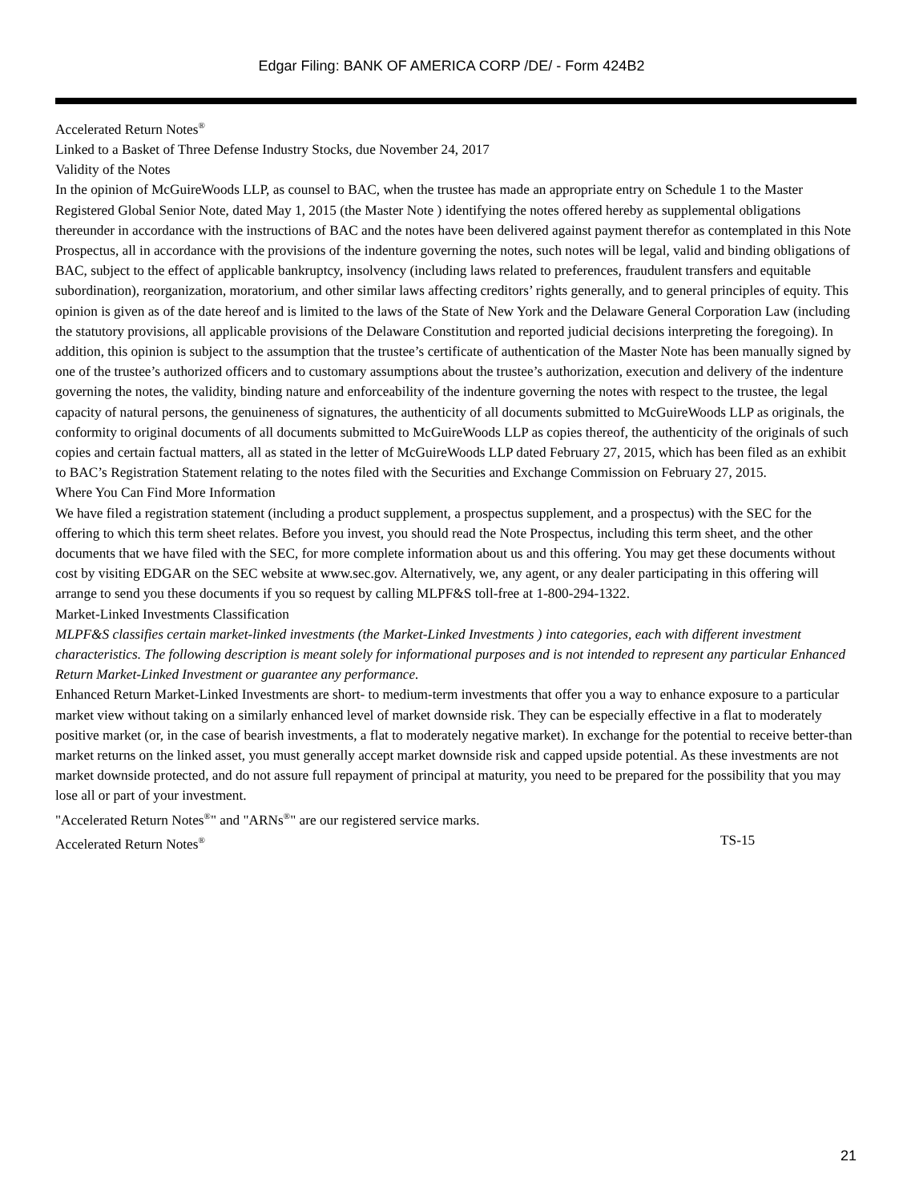Edgar Filing: BANK OF AMERICA CORP /DE/ - Form 424B2
Accelerated Return Notes<sup>®</sup>
Linked to a Basket of Three Defense Industry Stocks, due November 24, 2017
Validity of the Notes
In the opinion of McGuireWoods LLP, as counsel to BAC, when the trustee has made an appropriate entry on Schedule 1 to the Master Registered Global Senior Note, dated May 1, 2015 (the Master Note ) identifying the notes offered hereby as supplemental obligations thereunder in accordance with the instructions of BAC and the notes have been delivered against payment therefor as contemplated in this Note Prospectus, all in accordance with the provisions of the indenture governing the notes, such notes will be legal, valid and binding obligations of BAC, subject to the effect of applicable bankruptcy, insolvency (including laws related to preferences, fraudulent transfers and equitable subordination), reorganization, moratorium, and other similar laws affecting creditors’ rights generally, and to general principles of equity. This opinion is given as of the date hereof and is limited to the laws of the State of New York and the Delaware General Corporation Law (including the statutory provisions, all applicable provisions of the Delaware Constitution and reported judicial decisions interpreting the foregoing). In addition, this opinion is subject to the assumption that the trustee’s certificate of authentication of the Master Note has been manually signed by one of the trustee’s authorized officers and to customary assumptions about the trustee’s authorization, execution and delivery of the indenture governing the notes, the validity, binding nature and enforceability of the indenture governing the notes with respect to the trustee, the legal capacity of natural persons, the genuineness of signatures, the authenticity of all documents submitted to McGuireWoods LLP as originals, the conformity to original documents of all documents submitted to McGuireWoods LLP as copies thereof, the authenticity of the originals of such copies and certain factual matters, all as stated in the letter of McGuireWoods LLP dated February 27, 2015, which has been filed as an exhibit to BAC’s Registration Statement relating to the notes filed with the Securities and Exchange Commission on February 27, 2015.
Where You Can Find More Information
We have filed a registration statement (including a product supplement, a prospectus supplement, and a prospectus) with the SEC for the offering to which this term sheet relates. Before you invest, you should read the Note Prospectus, including this term sheet, and the other documents that we have filed with the SEC, for more complete information about us and this offering. You may get these documents without cost by visiting EDGAR on the SEC website at www.sec.gov. Alternatively, we, any agent, or any dealer participating in this offering will arrange to send you these documents if you so request by calling MLPF&S toll-free at 1-800-294-1322.
Market-Linked Investments Classification
MLPF&S classifies certain market-linked investments (the Market-Linked Investments ) into categories, each with different investment characteristics. The following description is meant solely for informational purposes and is not intended to represent any particular Enhanced Return Market-Linked Investment or guarantee any performance.
Enhanced Return Market-Linked Investments are short- to medium-term investments that offer you a way to enhance exposure to a particular market view without taking on a similarly enhanced level of market downside risk. They can be especially effective in a flat to moderately positive market (or, in the case of bearish investments, a flat to moderately negative market). In exchange for the potential to receive better-than market returns on the linked asset, you must generally accept market downside risk and capped upside potential. As these investments are not market downside protected, and do not assure full repayment of principal at maturity, you need to be prepared for the possibility that you may lose all or part of your investment.
"Accelerated Return Notes<sup>®</sup>" and "ARNs<sup>®</sup>" are our registered service marks.
Accelerated Return Notes<sup>®</sup> TS-15
21